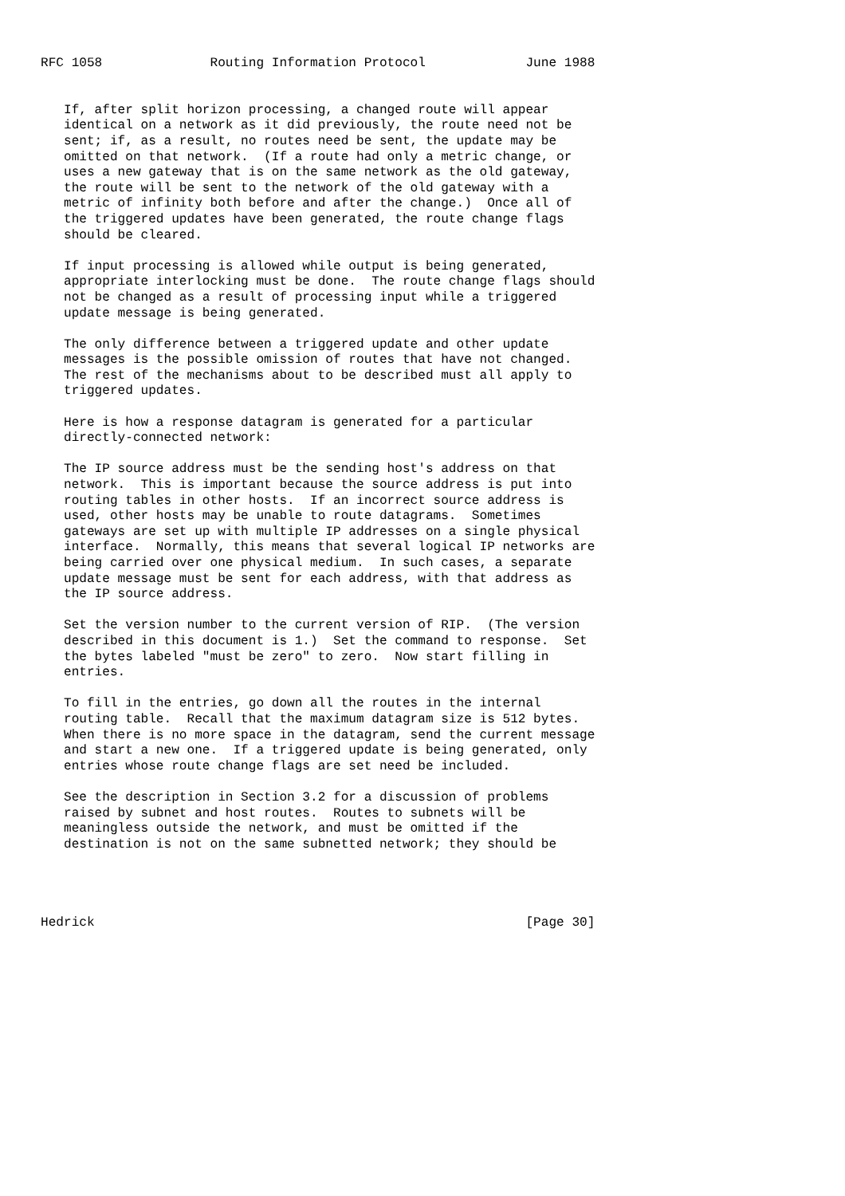RFC 1058              Routing Information Protocol             June 1988


   If, after split horizon processing, a changed route will appear
   identical on a network as it did previously, the route need not be
   sent; if, as a result, no routes need be sent, the update may be
   omitted on that network.  (If a route had only a metric change, or
   uses a new gateway that is on the same network as the old gateway,
   the route will be sent to the network of the old gateway with a
   metric of infinity both before and after the change.)  Once all of
   the triggered updates have been generated, the route change flags
   should be cleared.

   If input processing is allowed while output is being generated,
   appropriate interlocking must be done.  The route change flags should
   not be changed as a result of processing input while a triggered
   update message is being generated.

   The only difference between a triggered update and other update
   messages is the possible omission of routes that have not changed.
   The rest of the mechanisms about to be described must all apply to
   triggered updates.

   Here is how a response datagram is generated for a particular
   directly-connected network:

   The IP source address must be the sending host's address on that
   network.  This is important because the source address is put into
   routing tables in other hosts.  If an incorrect source address is
   used, other hosts may be unable to route datagrams.  Sometimes
   gateways are set up with multiple IP addresses on a single physical
   interface.  Normally, this means that several logical IP networks are
   being carried over one physical medium.  In such cases, a separate
   update message must be sent for each address, with that address as
   the IP source address.

   Set the version number to the current version of RIP.  (The version
   described in this document is 1.)  Set the command to response.  Set
   the bytes labeled "must be zero" to zero.  Now start filling in
   entries.

   To fill in the entries, go down all the routes in the internal
   routing table.  Recall that the maximum datagram size is 512 bytes.
   When there is no more space in the datagram, send the current message
   and start a new one.  If a triggered update is being generated, only
   entries whose route change flags are set need be included.

   See the description in Section 3.2 for a discussion of problems
   raised by subnet and host routes.  Routes to subnets will be
   meaningless outside the network, and must be omitted if the
   destination is not on the same subnetted network; they should be




Hedrick                                                        [Page 30]